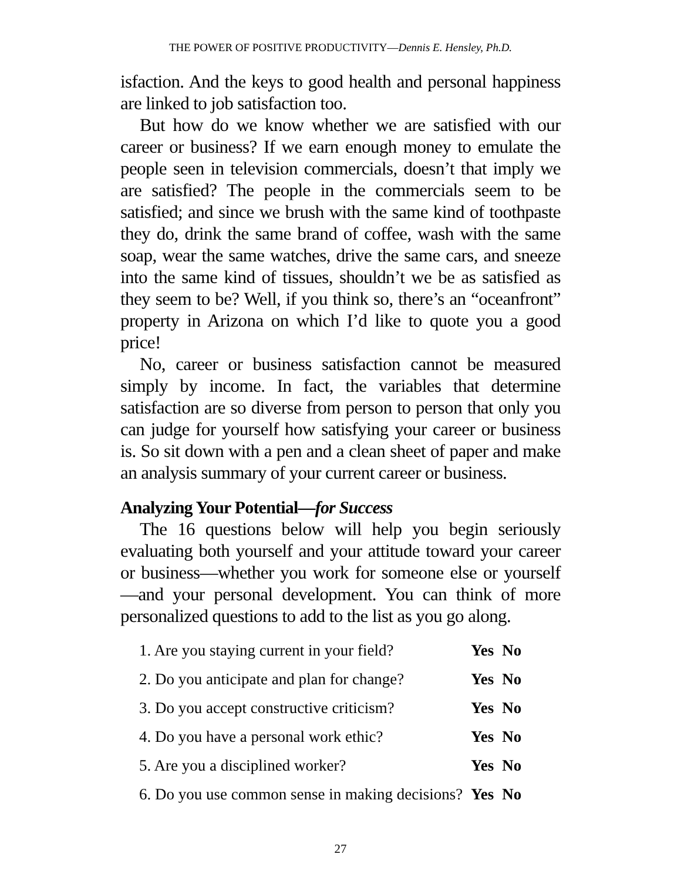THE POWER OF POSITIVE PRODUCTIVITY—Dennis E. Hensley, Ph.D.
isfaction. And the keys to good health and personal happiness are linked to job satisfaction too.
But how do we know whether we are satisfied with our career or business? If we earn enough money to emulate the people seen in television commercials, doesn’t that imply we are satisfied? The people in the commercials seem to be satisfied; and since we brush with the same kind of toothpaste they do, drink the same brand of coffee, wash with the same soap, wear the same watches, drive the same cars, and sneeze into the same kind of tissues, shouldn’t we be as satisfied as they seem to be? Well, if you think so, there’s an “oceanfront” property in Arizona on which I’d like to quote you a good price!
No, career or business satisfaction cannot be measured simply by income. In fact, the variables that determine satisfaction are so diverse from person to person that only you can judge for yourself how satisfying your career or business is. So sit down with a pen and a clean sheet of paper and make an analysis summary of your current career or business.
Analyzing Your Potential—for Success
The 16 questions below will help you begin seriously evaluating both yourself and your attitude toward your career or business—whether you work for someone else or yourself—and your personal development. You can think of more personalized questions to add to the list as you go along.
| 1. Are you staying current in your field? | Yes | No |
| 2. Do you anticipate and plan for change? | Yes | No |
| 3. Do you accept constructive criticism? | Yes | No |
| 4. Do you have a personal work ethic? | Yes | No |
| 5. Are you a disciplined worker? | Yes | No |
| 6. Do you use common sense in making decisions? | Yes | No |
27